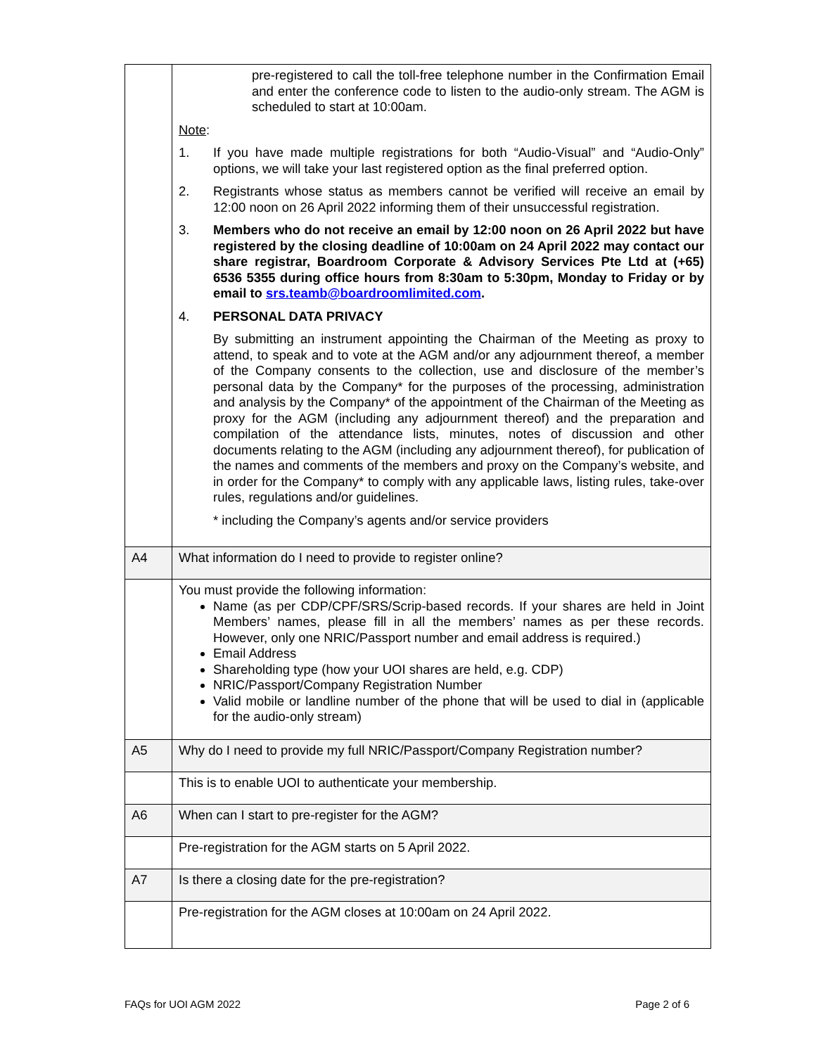| | pre-registered to call the toll-free telephone number in the Confirmation Email and enter the conference code to listen to the audio-only stream. The AGM is scheduled to start at 10:00am. Note : 1. If you have made multiple registrations for both “Audio-Visual” and “Audio-Only” options, we will take your last registered option as the final preferred option. 2. Registrants whose status as members cannot be verified will receive an email by 12:00 noon on 26 April 2022 informing them of their unsuccessful registration. 3. Members who do not receive an email by 12:00 noon on 26 April 2022 but have registered by the closing deadline of 10:00am on 24 April 2022 may contact our share registrar, Boardroom Corporate & Advisory Services Pte Ltd at (+65) 6536 5355 during office hours from 8:30am to 5:30pm, Monday to Friday or by email to srs.teamb@boardroomlimited.com . 4. PERSONAL DATA PRIVACY By submitting an instrument appointing the Chairman of the Meeting as proxy to attend, to speak and to vote at the AGM and/or any adjournment thereof, a member of the Company consents to the collection, use and disclosure of the member’s personal data by the Company* for the purposes of the processing, administration and analysis by the Company* of the appointment of the Chairman of the Meeting as proxy for the AGM (including any adjournment thereof) and the preparation and compilation of the attendance lists, minutes, notes of discussion and other documents relating to the AGM (including any adjournment thereof), for publication of the names and comments of the members and proxy on the Company’s website, and in order for the Company* to comply with any applicable laws, listing rules, take-over rules, regulations and/or guidelines. * including the Company’s agents and/or service providers |
| A4 | What information do I need to provide to register online? |
| | You must provide the following information: Name (as per CDP/CPF/SRS/Scrip-based records. If your shares are held in Joint Members’ names, please fill in all the members’ names as per these records. However, only one NRIC/Passport number and email address is required.) Email Address Shareholding type (how your UOI shares are held, e.g. CDP) NRIC/Passport/Company Registration Number Valid mobile or landline number of the phone that will be used to dial in (applicable for the audio-only stream) |
| A5 | Why do I need to provide my full NRIC/Passport/Company Registration number? |
| | This is to enable UOI to authenticate your membership. |
| A6 | When can I start to pre-register for the AGM? |
| | Pre-registration for the AGM starts on 5 April 2022. |
| A7 | Is there a closing date for the pre-registration? |
| | Pre-registration for the AGM closes at 10:00am on 24 April 2022. |
FAQs for UOI AGM 2022 Page 2 of 6